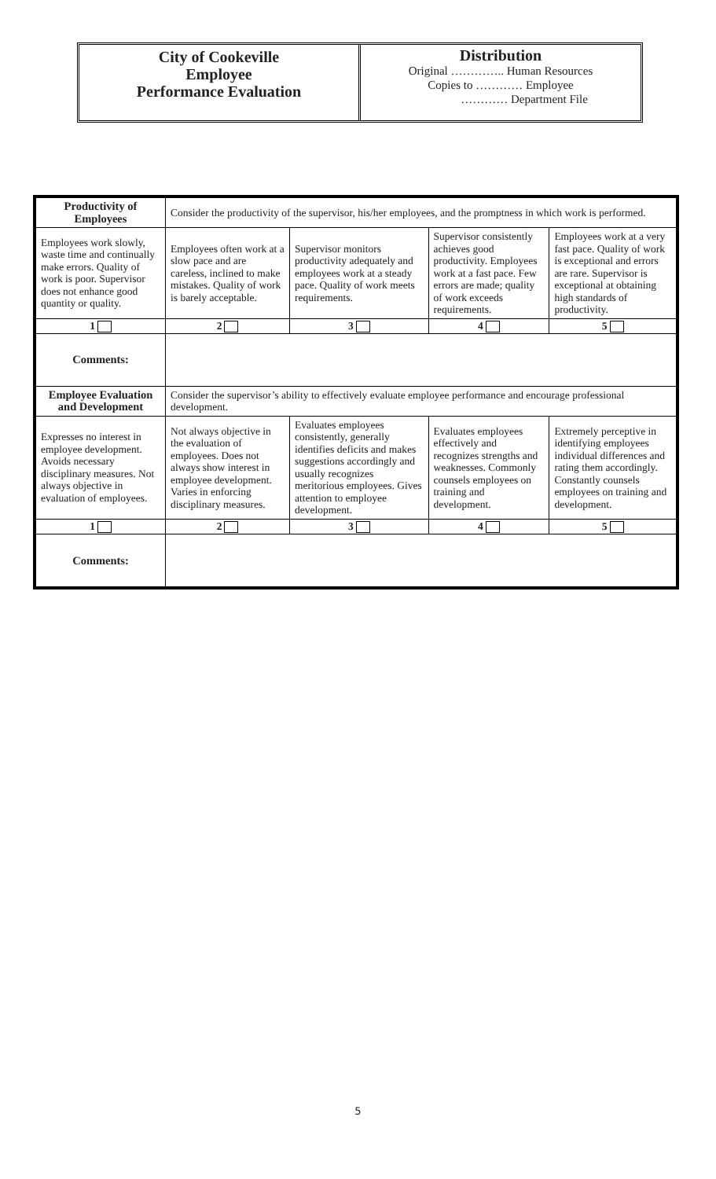City of Cookeville
Employee
Performance Evaluation
Distribution
Original ………….. Human Resources
Copies to ………… Employee
………… Department File
| Productivity of Employees | Consider the productivity of the supervisor, his/her employees, and the promptness in which work is performed. | | | |
| Employees work slowly, waste time and continually make errors. Quality of work is poor. Supervisor does not enhance good quantity or quality. | Employees often work at a slow pace and are careless, inclined to make mistakes. Quality of work is barely acceptable. | Supervisor monitors productivity adequately and employees work at a steady pace. Quality of work meets requirements. | Supervisor consistently achieves good productivity. Employees work at a fast pace. Few errors are made; quality of work exceeds requirements. | Employees work at a very fast pace. Quality of work is exceptional and errors are rare. Supervisor is exceptional at obtaining high standards of productivity. |
| 1 | 2 | 3 | 4 | 5 |
| Comments: | | | | |
| Employee Evaluation and Development | Consider the supervisor’s ability to effectively evaluate employee performance and encourage professional development. | | | |
| Expresses no interest in employee development. Avoids necessary disciplinary measures. Not always objective in evaluation of employees. | Not always objective in the evaluation of employees. Does not always show interest in employee development. Varies in enforcing disciplinary measures. | Evaluates employees consistently, generally identifies deficits and makes suggestions accordingly and usually recognizes meritorious employees. Gives attention to employee development. | Evaluates employees effectively and recognizes strengths and weaknesses. Commonly counsels employees on training and development. | Extremely perceptive in identifying employees individual differences and rating them accordingly. Constantly counsels employees on training and development. |
| 1 | 2 | 3 | 4 | 5 |
| Comments: | | | | |
5